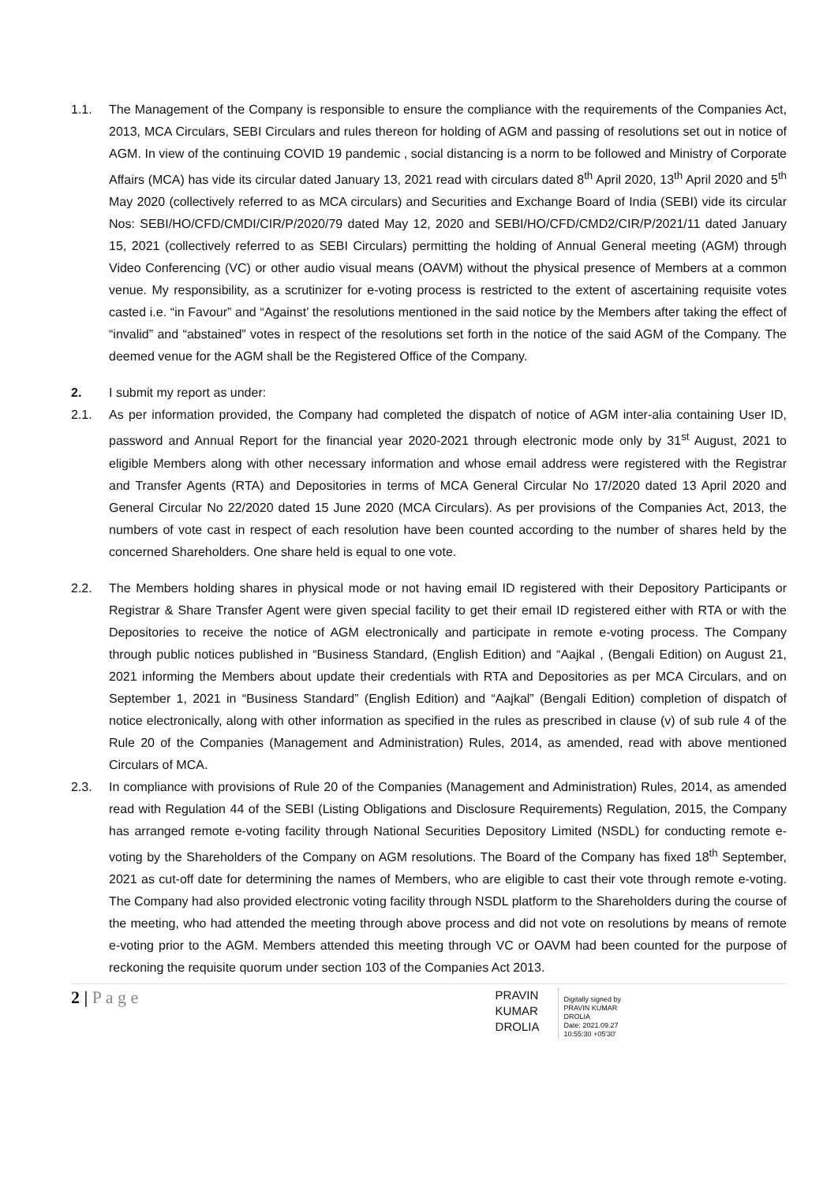1.1. The Management of the Company is responsible to ensure the compliance with the requirements of the Companies Act, 2013, MCA Circulars, SEBI Circulars and rules thereon for holding of AGM and passing of resolutions set out in notice of AGM. In view of the continuing COVID 19 pandemic , social distancing is a norm to be followed and Ministry of Corporate Affairs (MCA) has vide its circular dated January 13, 2021 read with circulars dated 8<sup>th</sup> April 2020, 13<sup>th</sup> April 2020 and 5<sup>th</sup> May 2020 (collectively referred to as MCA circulars) and Securities and Exchange Board of India (SEBI) vide its circular Nos: SEBI/HO/CFD/CMDI/CIR/P/2020/79 dated May 12, 2020 and SEBI/HO/CFD/CMD2/CIR/P/2021/11 dated January 15, 2021 (collectively referred to as SEBI Circulars) permitting the holding of Annual General meeting (AGM) through Video Conferencing (VC) or other audio visual means (OAVM) without the physical presence of Members at a common venue. My responsibility, as a scrutinizer for e-voting process is restricted to the extent of ascertaining requisite votes casted i.e. “in Favour” and “Against’ the resolutions mentioned in the said notice by the Members after taking the effect of “invalid” and “abstained” votes in respect of the resolutions set forth in the notice of the said AGM of the Company. The deemed venue for the AGM shall be the Registered Office of the Company.
2. I submit my report as under:
2.1. As per information provided, the Company had completed the dispatch of notice of AGM inter-alia containing User ID, password and Annual Report for the financial year 2020-2021 through electronic mode only by 31<sup>st</sup> August, 2021 to eligible Members along with other necessary information and whose email address were registered with the Registrar and Transfer Agents (RTA) and Depositories in terms of MCA General Circular No 17/2020 dated 13 April 2020 and General Circular No 22/2020 dated 15 June 2020 (MCA Circulars). As per provisions of the Companies Act, 2013, the numbers of vote cast in respect of each resolution have been counted according to the number of shares held by the concerned Shareholders. One share held is equal to one vote.
2.2. The Members holding shares in physical mode or not having email ID registered with their Depository Participants or Registrar & Share Transfer Agent were given special facility to get their email ID registered either with RTA or with the Depositories to receive the notice of AGM electronically and participate in remote e-voting process. The Company through public notices published in “Business Standard, (English Edition) and “Aajkal , (Bengali Edition) on August 21, 2021 informing the Members about update their credentials with RTA and Depositories as per MCA Circulars, and on September 1, 2021 in “Business Standard” (English Edition) and “Aajkal” (Bengali Edition) completion of dispatch of notice electronically, along with other information as specified in the rules as prescribed in clause (v) of sub rule 4 of the Rule 20 of the Companies (Management and Administration) Rules, 2014, as amended, read with above mentioned Circulars of MCA.
2.3. In compliance with provisions of Rule 20 of the Companies (Management and Administration) Rules, 2014, as amended read with Regulation 44 of the SEBI (Listing Obligations and Disclosure Requirements) Regulation, 2015, the Company has arranged remote e-voting facility through National Securities Depository Limited (NSDL) for conducting remote e-voting by the Shareholders of the Company on AGM resolutions. The Board of the Company has fixed 18<sup>th</sup> September, 2021 as cut-off date for determining the names of Members, who are eligible to cast their vote through remote e-voting. The Company had also provided electronic voting facility through NSDL platform to the Shareholders during the course of the meeting, who had attended the meeting through above process and did not vote on resolutions by means of remote e-voting prior to the AGM. Members attended this meeting through VC or OAVM had been counted for the purpose of reckoning the requisite quorum under section 103 of the Companies Act 2013.
2 | P a g e
PRAVIN
KUMAR
DROLIA
Digitally signed by
PRAVIN KUMAR
DROLIA
Date: 2021.09.27
10:55:30 +05'30'